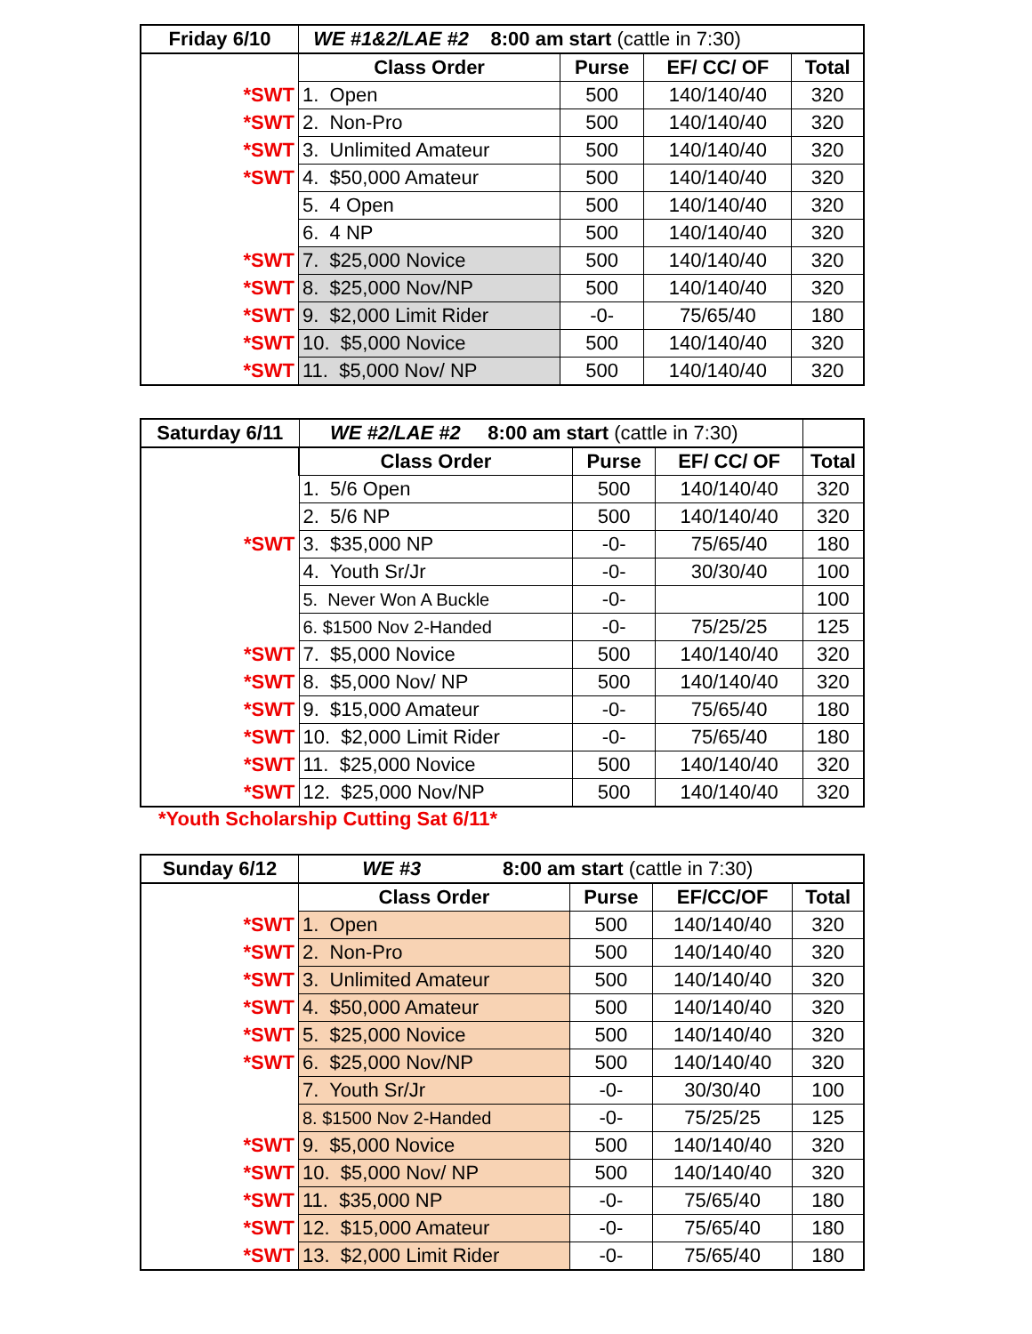| Friday 6/10 | WE #1&2/LAE #2 8:00 am start (cattle in 7:30) | | | |
| | Class Order | Purse | EF/ CC/ OF | Total |
| *SWT | 1. Open | 500 | 140/140/40 | 320 |
| *SWT | 2. Non-Pro | 500 | 140/140/40 | 320 |
| *SWT | 3. Unlimited Amateur | 500 | 140/140/40 | 320 |
| *SWT | 4. $50,000 Amateur | 500 | 140/140/40 | 320 |
| | 5. 4 Open | 500 | 140/140/40 | 320 |
| | 6. 4 NP | 500 | 140/140/40 | 320 |
| *SWT | 7. $25,000 Novice | 500 | 140/140/40 | 320 |
| *SWT | 8. $25,000 Nov/NP | 500 | 140/140/40 | 320 |
| *SWT | 9. $2,000 Limit Rider | -0- | 75/65/40 | 180 |
| *SWT | 10. $5,000 Novice | 500 | 140/140/40 | 320 |
| *SWT | 11. $5,000 Nov/ NP | 500 | 140/140/40 | 320 |
| Saturday 6/11 | WE #2/LAE #2 8:00 am start (cattle in 7:30) | | | |
| | Class Order | Purse | EF/ CC/ OF | Total |
| | 1. 5/6 Open | 500 | 140/140/40 | 320 |
| | 2. 5/6 NP | 500 | 140/140/40 | 320 |
| *SWT | 3. $35,000 NP | -0- | 75/65/40 | 180 |
| | 4. Youth Sr/Jr | -0- | 30/30/40 | 100 |
| | 5. Never Won A Buckle | -0- | | 100 |
| | 6. $1500 Nov 2-Handed | -0- | 75/25/25 | 125 |
| *SWT | 7. $5,000 Novice | 500 | 140/140/40 | 320 |
| *SWT | 8. $5,000 Nov/ NP | 500 | 140/140/40 | 320 |
| *SWT | 9. $15,000 Amateur | -0- | 75/65/40 | 180 |
| *SWT | 10. $2,000 Limit Rider | -0- | 75/65/40 | 180 |
| *SWT | 11. $25,000 Novice | 500 | 140/140/40 | 320 |
| *SWT | 12. $25,000 Nov/NP | 500 | 140/140/40 | 320 |
*Youth Scholarship Cutting Sat 6/11*
| Sunday 6/12 | WE #3 8:00 am start (cattle in 7:30) | | | |
| | Class Order | Purse | EF/CC/OF | Total |
| *SWT | 1. Open | 500 | 140/140/40 | 320 |
| *SWT | 2. Non-Pro | 500 | 140/140/40 | 320 |
| *SWT | 3. Unlimited Amateur | 500 | 140/140/40 | 320 |
| *SWT | 4. $50,000 Amateur | 500 | 140/140/40 | 320 |
| *SWT | 5. $25,000 Novice | 500 | 140/140/40 | 320 |
| *SWT | 6. $25,000 Nov/NP | 500 | 140/140/40 | 320 |
| | 7. Youth Sr/Jr | -0- | 30/30/40 | 100 |
| | 8. $1500 Nov 2-Handed | -0- | 75/25/25 | 125 |
| *SWT | 9. $5,000 Novice | 500 | 140/140/40 | 320 |
| *SWT | 10. $5,000 Nov/ NP | 500 | 140/140/40 | 320 |
| *SWT | 11. $35,000 NP | -0- | 75/65/40 | 180 |
| *SWT | 12. $15,000 Amateur | -0- | 75/65/40 | 180 |
| *SWT | 13. $2,000 Limit Rider | -0- | 75/65/40 | 180 |